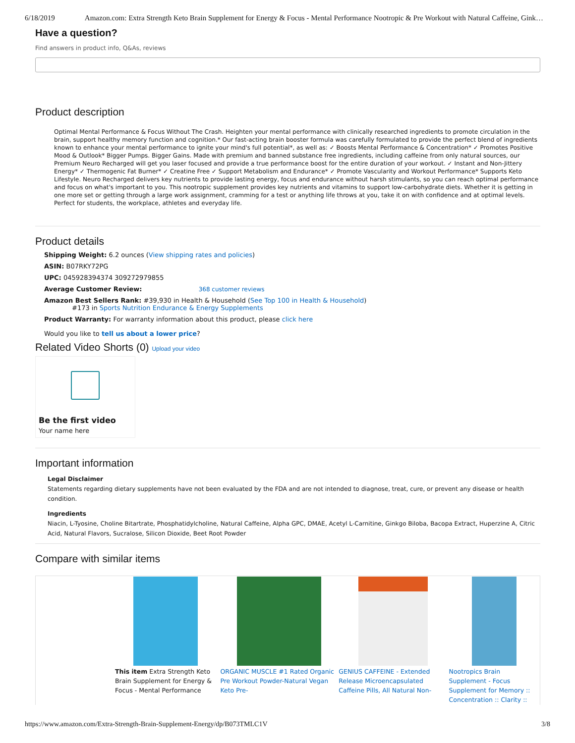6/18/2019 Amazon.com: Extra Strength Keto Brain Supplement for Energy & Focus - Mental Performance Nootropic & Pre Workout with Natural Caffeine, Gink…
Have a question?
Find answers in product info, Q&As, reviews
Product description
Optimal Mental Performance & Focus Without The Crash. Heighten your mental performance with clinically researched ingredients to promote circulation in the brain, support healthy memory function and cognition.* Our fast-acting brain booster formula was carefully formulated to provide the perfect blend of ingredients known to enhance your mental performance to ignite your mind's full potential*, as well as: ✓ Boosts Mental Performance & Concentration* ✓ Promotes Positive Mood & Outlook* Bigger Pumps. Bigger Gains. Made with premium and banned substance free ingredients, including caffeine from only natural sources, our Premium Neuro Recharged will get you laser focused and provide a true performance boost for the entire duration of your workout. ✓ Instant and Non-Jittery Energy* ✓ Thermogenic Fat Burner* ✓ Creatine Free ✓ Support Metabolism and Endurance* ✓ Promote Vascularity and Workout Performance* Supports Keto Lifestyle. Neuro Recharged delivers key nutrients to provide lasting energy, focus and endurance without harsh stimulants, so you can reach optimal performance and focus on what's important to you. This nootropic supplement provides key nutrients and vitamins to support low-carbohydrate diets. Whether it is getting in one more set or getting through a large work assignment, cramming for a test or anything life throws at you, take it on with confidence and at optimal levels. Perfect for students, the workplace, athletes and everyday life.
Product details
Shipping Weight: 6.2 ounces (View shipping rates and policies)
ASIN: B07RKY72PG
UPC: 045928394374 309272979855
Average Customer Review: 368 customer reviews
Amazon Best Sellers Rank: #39,930 in Health & Household (See Top 100 in Health & Household)
#173 in Sports Nutrition Endurance & Energy Supplements
Product Warranty: For warranty information about this product, please click here
Would you like to tell us about a lower price?
Related Video Shorts (0) Upload your video
Be the first video
Your name here
Important information
Legal Disclaimer
Statements regarding dietary supplements have not been evaluated by the FDA and are not intended to diagnose, treat, cure, or prevent any disease or health condition.
Ingredients
Niacin, L-Tyosine, Choline Bitartrate, Phosphatidylcholine, Natural Caffeine, Alpha GPC, DMAE, Acetyl L-Carnitine, Ginkgo Biloba, Bacopa Extract, Huperzine A, Citric Acid, Natural Flavors, Sucralose, Silicon Dioxide, Beet Root Powder
Compare with similar items
| | This item Extra Strength Keto Brain Supplement for Energy & Focus - Mental Performance | ORGANIC MUSCLE #1 Rated Organic Pre Workout Powder-Natural Vegan Keto Pre- | GENIUS CAFFEINE - Extended Release Microencapsulated Caffeine Pills, All Natural Non- | Nootropics Brain Supplement - Focus Supplement for Memory :: Concentration :: Clarity :: |
https://www.amazon.com/Extra-Strength-Brain-Supplement-Energy/dp/B073TMLC1V 3/8